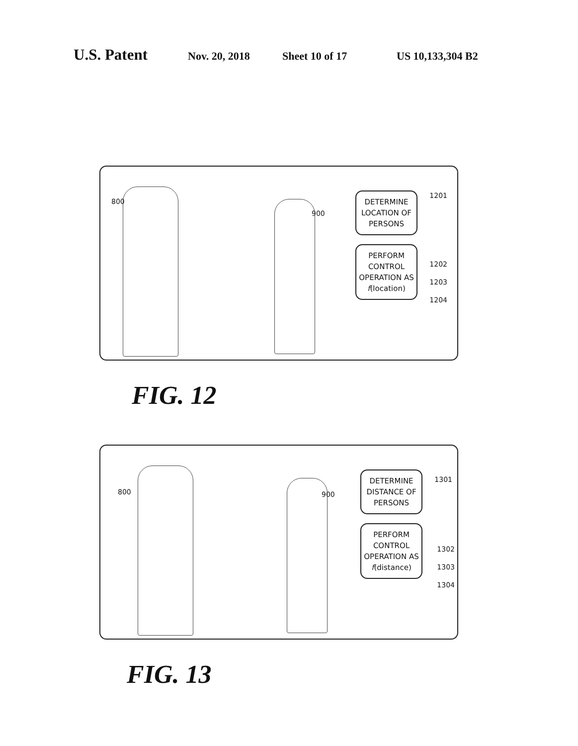U.S. Patent Nov. 20, 2018 Sheet 10 of 17 US 10,133,304 B2
800
900
DETERMINE LOCATION OF PERSONS
PERFORM CONTROL OPERATION AS f(location)
1201
1202
1203
1204
FIG. 12
800 900
DETERMINE DISTANCE OF PERSONS
PERFORM CONTROL OPERATION AS f(distance)
1301
1302
1303
1304
FIG. 13